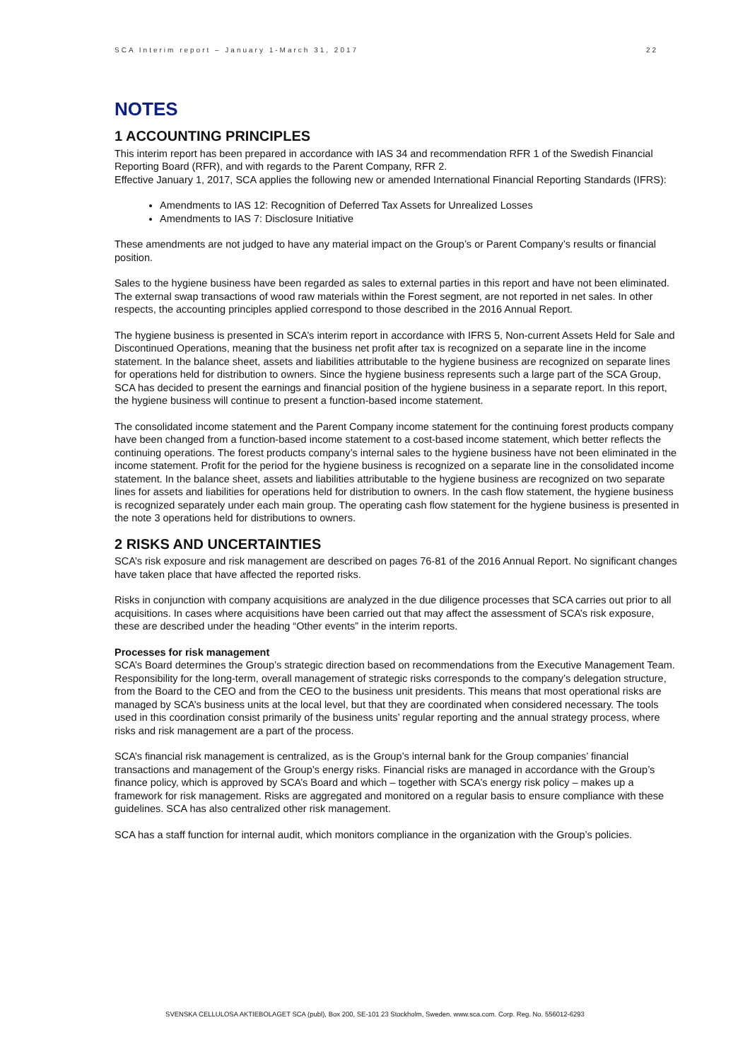SCA Interim report – January 1-March 31, 2017 22
NOTES
1 ACCOUNTING PRINCIPLES
This interim report has been prepared in accordance with IAS 34 and recommendation RFR 1 of the Swedish Financial Reporting Board (RFR), and with regards to the Parent Company, RFR 2.
Effective January 1, 2017, SCA applies the following new or amended International Financial Reporting Standards (IFRS):
Amendments to IAS 12: Recognition of Deferred Tax Assets for Unrealized Losses
Amendments to IAS 7: Disclosure Initiative
These amendments are not judged to have any material impact on the Group’s or Parent Company’s results or financial position.
Sales to the hygiene business have been regarded as sales to external parties in this report and have not been eliminated. The external swap transactions of wood raw materials within the Forest segment, are not reported in net sales. In other respects, the accounting principles applied correspond to those described in the 2016 Annual Report.
The hygiene business is presented in SCA’s interim report in accordance with IFRS 5, Non-current Assets Held for Sale and Discontinued Operations, meaning that the business net profit after tax is recognized on a separate line in the income statement. In the balance sheet, assets and liabilities attributable to the hygiene business are recognized on separate lines for operations held for distribution to owners. Since the hygiene business represents such a large part of the SCA Group, SCA has decided to present the earnings and financial position of the hygiene business in a separate report. In this report, the hygiene business will continue to present a function-based income statement.
The consolidated income statement and the Parent Company income statement for the continuing forest products company have been changed from a function-based income statement to a cost-based income statement, which better reflects the continuing operations. The forest products company’s internal sales to the hygiene business have not been eliminated in the income statement. Profit for the period for the hygiene business is recognized on a separate line in the consolidated income statement. In the balance sheet, assets and liabilities attributable to the hygiene business are recognized on two separate lines for assets and liabilities for operations held for distribution to owners. In the cash flow statement, the hygiene business is recognized separately under each main group. The operating cash flow statement for the hygiene business is presented in the note 3 operations held for distributions to owners.
2 RISKS AND UNCERTAINTIES
SCA’s risk exposure and risk management are described on pages 76-81 of the 2016 Annual Report. No significant changes have taken place that have affected the reported risks.
Risks in conjunction with company acquisitions are analyzed in the due diligence processes that SCA carries out prior to all acquisitions. In cases where acquisitions have been carried out that may affect the assessment of SCA’s risk exposure, these are described under the heading “Other events” in the interim reports.
Processes for risk management
SCA’s Board determines the Group’s strategic direction based on recommendations from the Executive Management Team. Responsibility for the long-term, overall management of strategic risks corresponds to the company’s delegation structure, from the Board to the CEO and from the CEO to the business unit presidents. This means that most operational risks are managed by SCA’s business units at the local level, but that they are coordinated when considered necessary. The tools used in this coordination consist primarily of the business units’ regular reporting and the annual strategy process, where risks and risk management are a part of the process.
SCA’s financial risk management is centralized, as is the Group’s internal bank for the Group companies’ financial transactions and management of the Group’s energy risks. Financial risks are managed in accordance with the Group’s finance policy, which is approved by SCA’s Board and which – together with SCA’s energy risk policy – makes up a framework for risk management. Risks are aggregated and monitored on a regular basis to ensure compliance with these guidelines. SCA has also centralized other risk management.
SCA has a staff function for internal audit, which monitors compliance in the organization with the Group’s policies.
SVENSKA CELLULOSA AKTIEBOLAGET SCA (publ), Box 200, SE-101 23 Stockholm, Sweden. www.sca.com. Corp. Reg. No. 556012-6293